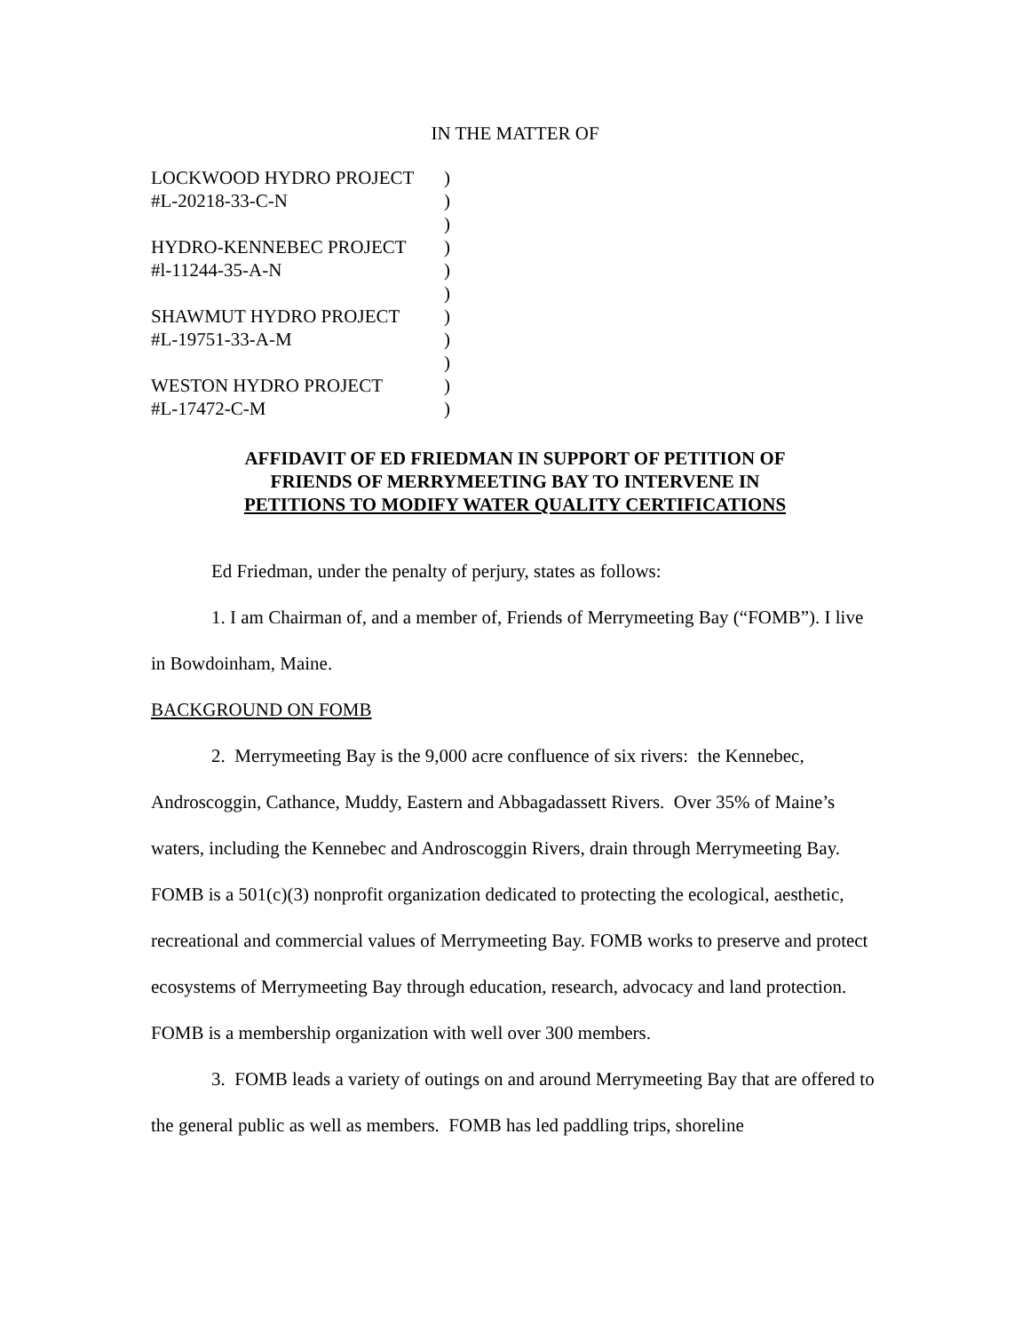IN THE MATTER OF
| LOCKWOOD HYDRO PROJECT | ) |
| #L-20218-33-C-N | ) |
| | ) |
| HYDRO-KENNEBEC PROJECT | ) |
| #l-11244-35-A-N | ) |
| | ) |
| SHAWMUT HYDRO PROJECT | ) |
| #L-19751-33-A-M | ) |
| | ) |
| WESTON HYDRO PROJECT | ) |
| #L-17472-C-M | ) |
AFFIDAVIT OF ED FRIEDMAN IN SUPPORT OF PETITION OF
FRIENDS OF MERRYMEETING BAY TO INTERVENE IN
PETITIONS TO MODIFY WATER QUALITY CERTIFICATIONS
Ed Friedman, under the penalty of perjury, states as follows:
1. I am Chairman of, and a member of, Friends of Merrymeeting Bay (“FOMB”). I live in Bowdoinham, Maine.
BACKGROUND ON FOMB
2. Merrymeeting Bay is the 9,000 acre confluence of six rivers: the Kennebec, Androscoggin, Cathance, Muddy, Eastern and Abbagadassett Rivers. Over 35% of Maine’s waters, including the Kennebec and Androscoggin Rivers, drain through Merrymeeting Bay. FOMB is a 501(c)(3) nonprofit organization dedicated to protecting the ecological, aesthetic, recreational and commercial values of Merrymeeting Bay. FOMB works to preserve and protect ecosystems of Merrymeeting Bay through education, research, advocacy and land protection. FOMB is a membership organization with well over 300 members.
3. FOMB leads a variety of outings on and around Merrymeeting Bay that are offered to the general public as well as members. FOMB has led paddling trips, shoreline